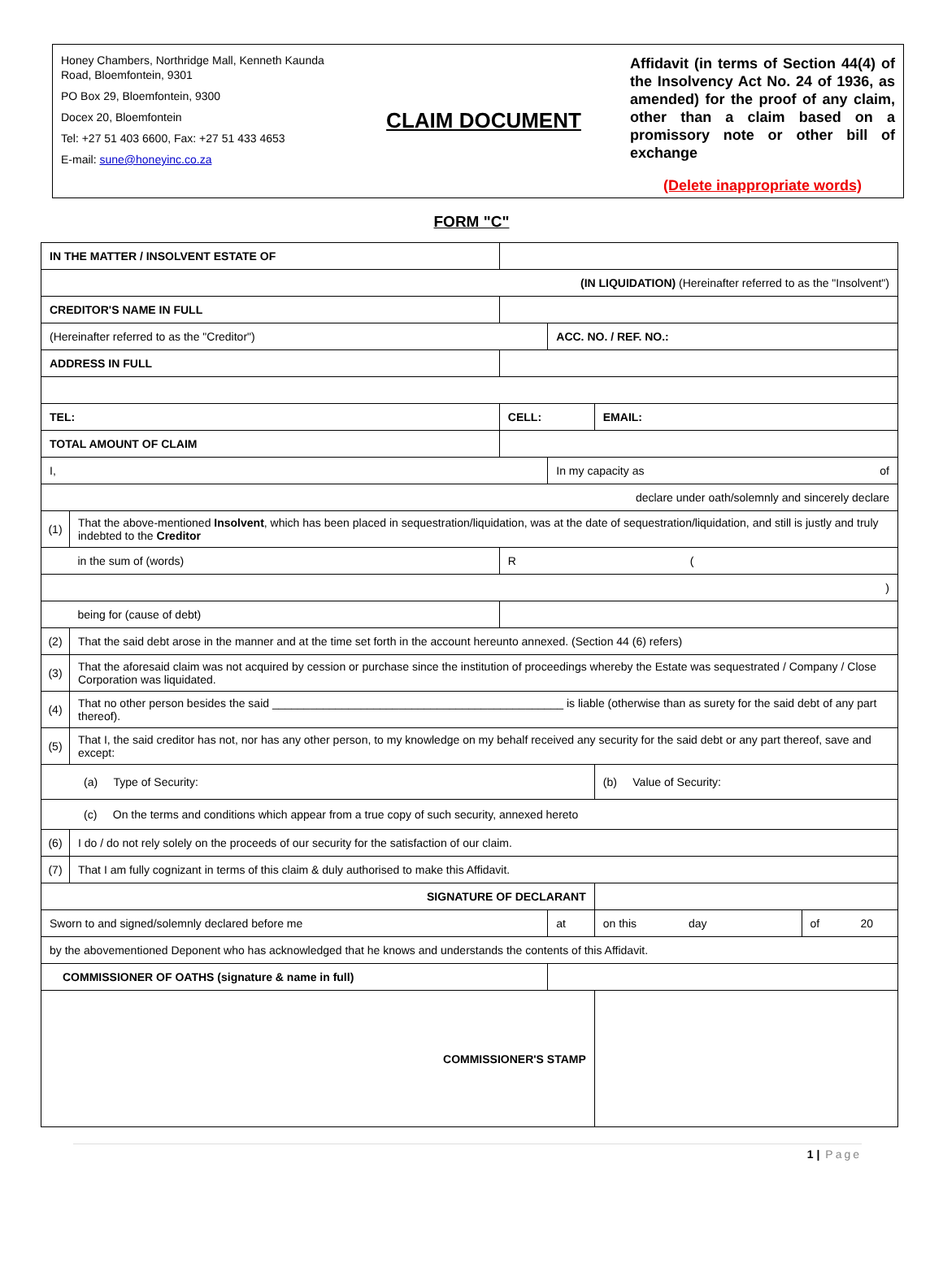Honey Chambers, Northridge Mall, Kenneth Kaunda Road, Bloemfontein, 9301
PO Box 29, Bloemfontein, 9300
Docex 20, Bloemfontein
Tel: +27 51 403 6600, Fax: +27 51 433 4653
E-mail: sune@honeyinc.co.za
CLAIM DOCUMENT
Affidavit (in terms of Section 44(4) of the Insolvency Act No. 24 of 1936, as amended) for the proof of any claim, other than a claim based on a promissory note or other bill of exchange
(Delete inappropriate words)
FORM "C"
| IN THE MATTER / INSOLVENT ESTATE OF | | | | | | |
| (IN LIQUIDATION) (Hereinafter referred to as the "Insolvent") | | | | | | |
| CREDITOR'S NAME IN FULL | | | | | | |
| (Hereinafter referred to as the "Creditor") | | | ACC. NO. / REF. NO.: | | | |
| ADDRESS IN FULL | | | | | | |
| TEL: | | CELL: | | EMAIL: | | |
| TOTAL AMOUNT OF CLAIM | | | | | | |
| I, | | | In my capacity as of | | | |
| declare under oath/solemnly and sincerely declare | | | | | | |
| (1) | That the above-mentioned Insolvent , which has been placed in sequestration/liquidation, was at the date of sequestration/liquidation, and still is justly and truly indebted to the Creditor | | | | | |
| | in the sum of (words) | R ( | | | | |
| ) | | | | | | |
| | being for (cause of debt) | | | | | |
| (2) | That the said debt arose in the manner and at the time set forth in the account hereunto annexed. (Section 44 (6) refers) | | | | | |
| (3) | That the aforesaid claim was not acquired by cession or purchase since the institution of proceedings whereby the Estate was sequestrated / Company / Close Corporation was liquidated. | | | | | |
| (4) | That no other person besides the said ______________________________________________ is liable (otherwise than as surety for the said debt of any part thereof). | | | | | |
| (5) | That I, the said creditor has not, nor has any other person, to my knowledge on my behalf received any security for the said debt or any part thereof, save and except: | | | | | |
| (a) Type of Security: | | | | | (b) Value of Security: | |
| (c) On the terms and conditions which appear from a true copy of such security, annexed hereto | | | | | | |
| (6) | I do / do not rely solely on the proceeds of our security for the satisfaction of our claim. | | | | | |
| (7) | That I am fully cognizant in terms of this claim & duly authorised to make this Affidavit. | | | | | |
| SIGNATURE OF DECLARANT | | | | | | |
| Sworn to and signed/solemnly declared before me | | | at | | on this day | of 20 |
| by the abovementioned Deponent who has acknowledged that he knows and understands the contents of this Affidavit. | | | | | | |
| COMMISSIONER OF OATHS (signature & name in full) | | | | | | |
| COMMISSIONER'S STAMP | | | | | | |
1 | Page